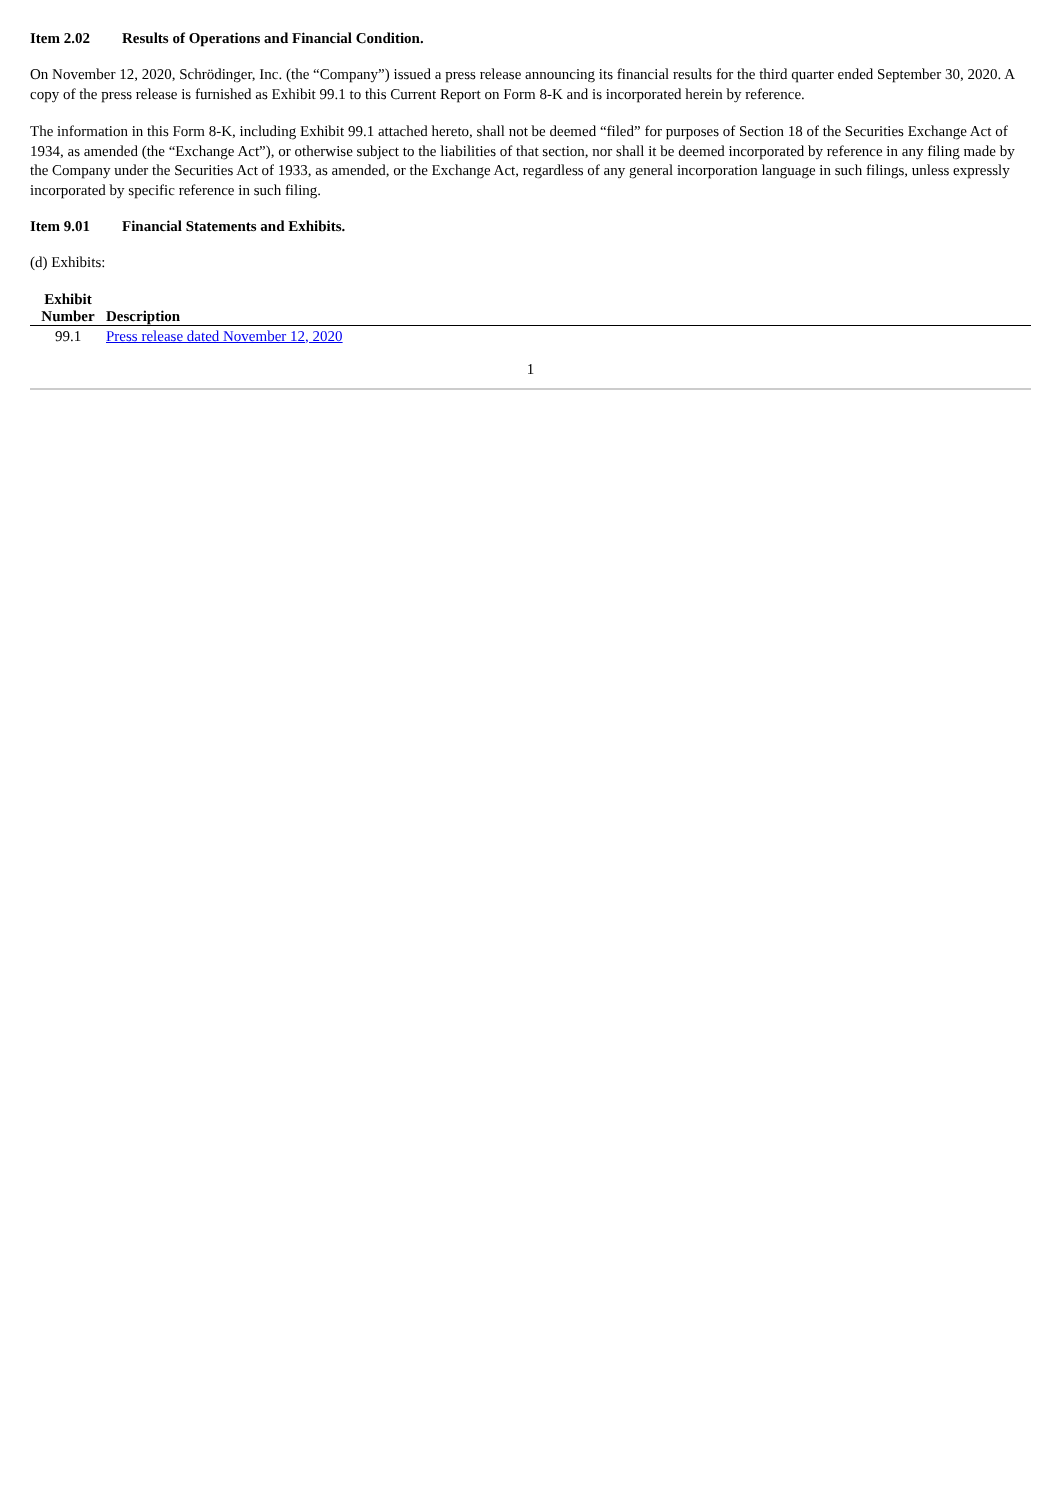Item 2.02 Results of Operations and Financial Condition.
On November 12, 2020, Schrödinger, Inc. (the “Company”) issued a press release announcing its financial results for the third quarter ended September 30, 2020. A copy of the press release is furnished as Exhibit 99.1 to this Current Report on Form 8-K and is incorporated herein by reference.
The information in this Form 8-K, including Exhibit 99.1 attached hereto, shall not be deemed “filed” for purposes of Section 18 of the Securities Exchange Act of 1934, as amended (the “Exchange Act”), or otherwise subject to the liabilities of that section, nor shall it be deemed incorporated by reference in any filing made by the Company under the Securities Act of 1933, as amended, or the Exchange Act, regardless of any general incorporation language in such filings, unless expressly incorporated by specific reference in such filing.
Item 9.01 Financial Statements and Exhibits.
(d) Exhibits:
| Exhibit Number | Description |
| --- | --- |
| 99.1 | Press release dated November 12, 2020 |
1